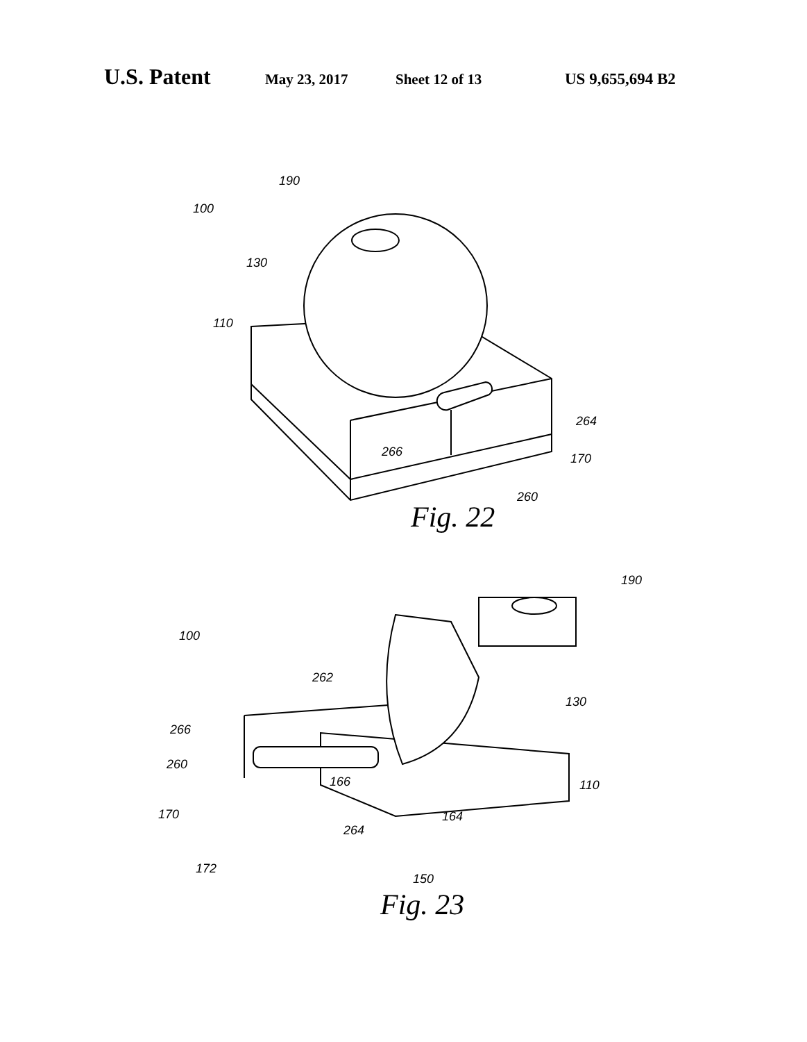U.S. Patent May 23, 2017 Sheet 12 of 13 US 9,655,694 B2
190
100
130
110
264
266 170
260
Fig. 22
190
100
262
130
266
260
166 110
170 164
264
172
150
Fig. 23